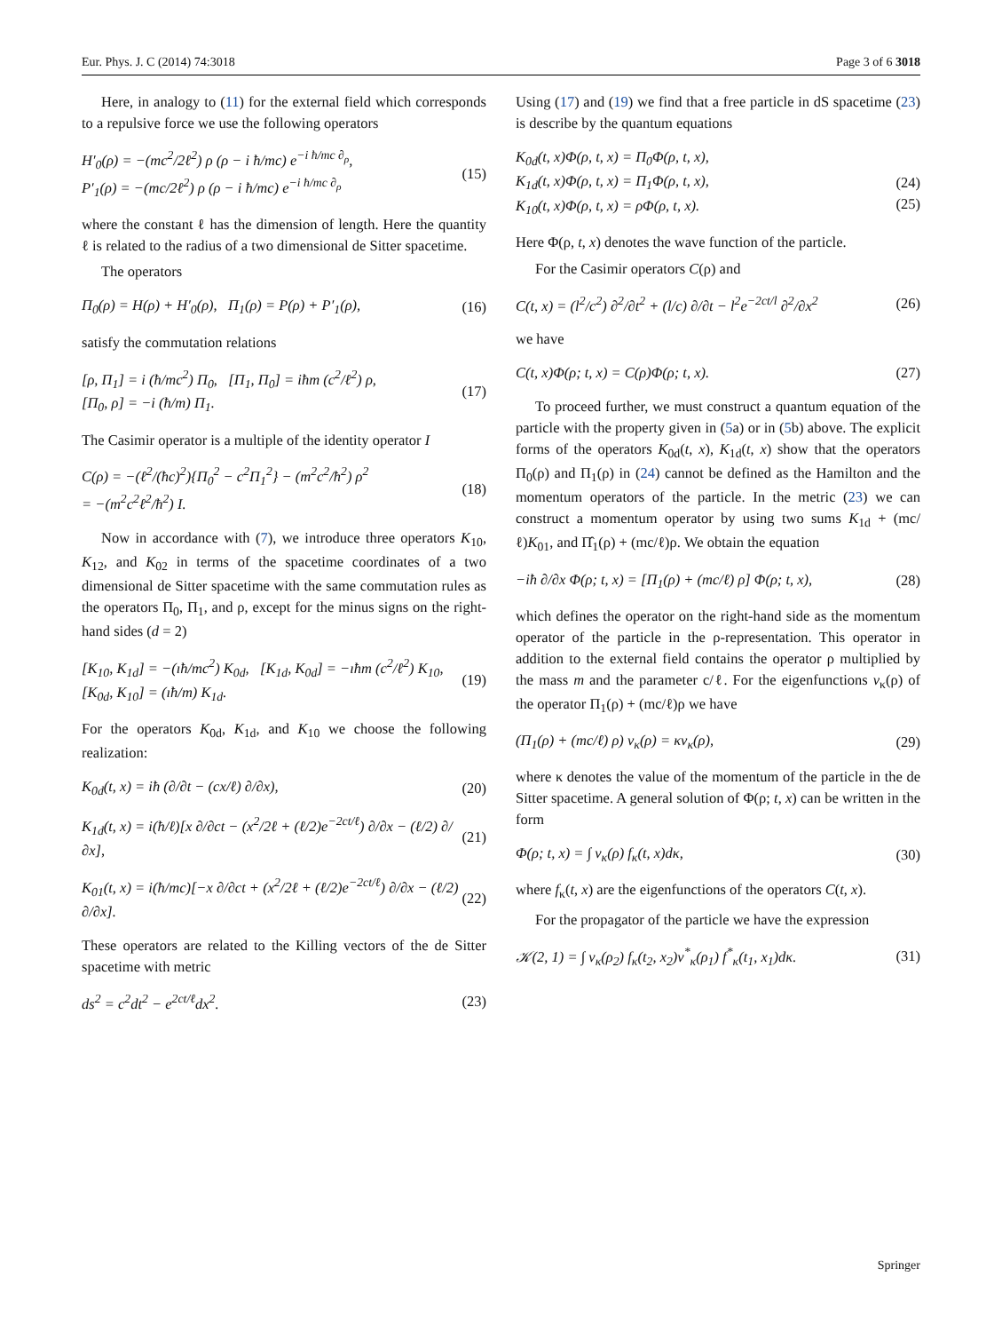Eur. Phys. J. C (2014) 74:3018 Page 3 of 6 3018
Here, in analogy to (11) for the external field which corresponds to a repulsive force we use the following operators
H′<sub>0</sub>(ρ) = −(mc<sup>2</sup>/2ℓ<sup>2</sup>) ρ (ρ − i ħ/mc) e<sup>−i ħ/mc ∂<sub>ρ</sub></sup>,
P′<sub>1</sub>(ρ) = −(mc/2ℓ<sup>2</sup>) ρ (ρ − i ħ/mc) e<sup>−i ħ/mc ∂<sub>ρ</sub></sup>
(15)
where the constant ℓ has the dimension of length. Here the quantity ℓ is related to the radius of a two dimensional de Sitter spacetime.
The operators
Π<sub>0</sub>(ρ) = H(ρ) + H′<sub>0</sub>(ρ), Π<sub>1</sub>(ρ) = P(ρ) + P′<sub>1</sub>(ρ),
(16)
satisfy the commutation relations
[ρ, Π<sub>1</sub>] = i (ħ/mc<sup>2</sup>) Π<sub>0</sub>, [Π<sub>1</sub>, Π<sub>0</sub>] = iħm (c<sup>2</sup>/ℓ<sup>2</sup>) ρ,
[Π<sub>0</sub>, ρ] = −i (ħ/m) Π<sub>1</sub>.
(17)
The Casimir operator is a multiple of the identity operator I
C(ρ) = −(ℓ<sup>2</sup>/(ħc)<sup>2</sup>){Π<sub>0</sub><sup>2</sup> − c<sup>2</sup>Π<sub>1</sub><sup>2</sup>} − (m<sup>2</sup>c<sup>2</sup>/ħ<sup>2</sup>) ρ<sup>2</sup>
= −(m<sup>2</sup>c<sup>2</sup>ℓ<sup>2</sup>/ħ<sup>2</sup>) I.
(18)
Now in accordance with (7), we introduce three operators K<sub>10</sub>, K<sub>12</sub>, and K<sub>02</sub> in terms of the spacetime coordinates of a two dimensional de Sitter spacetime with the same commutation rules as the operators Π<sub>0</sub>, Π<sub>1</sub>, and ρ, except for the minus signs on the right-hand sides (d = 2)
[K<sub>10</sub>, K<sub>1d</sub>] = −(ıħ/mc<sup>2</sup>) K<sub>0d</sub>, [K<sub>1d</sub>, K<sub>0d</sub>] = −ıħm (c<sup>2</sup>/ℓ<sup>2</sup>) K<sub>10</sub>,
[K<sub>0d</sub>, K<sub>10</sub>] = (ıħ/m) K<sub>1d</sub>.
(19)
For the operators K<sub>0d</sub>, K<sub>1d</sub>, and K<sub>10</sub> we choose the following realization:
K<sub>0d</sub>(t, x) = iħ (∂/∂t − (cx/ℓ) ∂/∂x),
(20)
K<sub>1d</sub>(t, x) = i(ħ/ℓ)[x ∂/∂ct − (x<sup>2</sup>/2ℓ + (ℓ/2)e<sup>−2ct/ℓ</sup>) ∂/∂x − (ℓ/2) ∂/∂x],
(21)
K<sub>01</sub>(t, x) = i(ħ/mc)[−x ∂/∂ct + (x<sup>2</sup>/2ℓ + (ℓ/2)e<sup>−2ct/ℓ</sup>) ∂/∂x − (ℓ/2) ∂/∂x].
(22)
These operators are related to the Killing vectors of the de Sitter spacetime with metric
ds<sup>2</sup> = c<sup>2</sup>dt<sup>2</sup> − e<sup>2ct/ℓ</sup>dx<sup>2</sup>. (23)
Using (17) and (19) we find that a free particle in dS spacetime (23) is describe by the quantum equations
K<sub>0d</sub>(t, x)Φ(ρ, t, x) = Π<sub>0</sub>Φ(ρ, t, x),
K<sub>1d</sub>(t, x)Φ(ρ, t, x) = Π<sub>1</sub>Φ(ρ, t, x),
K<sub>10</sub>(t, x)Φ(ρ, t, x) = ρΦ(ρ, t, x).
(24)
(25)
Here Φ(ρ, t, x) denotes the wave function of the particle.
For the Casimir operators C(ρ) and
C(t, x) = (l<sup>2</sup>/c<sup>2</sup>) ∂<sup>2</sup>/∂t<sup>2</sup> + (l/c) ∂/∂t − l<sup>2</sup>e<sup>−2ct/l</sup> ∂<sup>2</sup>/∂x<sup>2</sup>
(26)
we have
C(t, x)Φ(ρ; t, x) = C(ρ)Φ(ρ; t, x).
(27)
To proceed further, we must construct a quantum equation of the particle with the property given in (5a) or in (5b) above. The explicit forms of the operators K<sub>0d</sub>(t, x), K<sub>1d</sub>(t, x) show that the operators Π<sub>0</sub>(ρ) and Π<sub>1</sub>(ρ) in (24) cannot be defined as the Hamilton and the momentum operators of the particle. In the metric (23) we can construct a momentum operator by using two sums K<sub>1d</sub> + (mc/ℓ)K<sub>01</sub>, and Π̂<sub>1</sub>(ρ) + (mc/ℓ)ρ. We obtain the equation
−iħ ∂/∂x Φ(ρ; t, x) = [Π<sub>1</sub>(ρ) + (mc/ℓ) ρ] Φ(ρ; t, x),
(28)
which defines the operator on the right-hand side as the momentum operator of the particle in the ρ-representation. This operator in addition to the external field contains the operator ρ multiplied by the mass m and the parameter c/ℓ. For the eigenfunctions v<sub>κ</sub>(ρ) of the operator Π<sub>1</sub>(ρ) + (mc/ℓ)ρ we have
(Π<sub>1</sub>(ρ) + (mc/ℓ) ρ) v<sub>κ</sub>(ρ) = κv<sub>κ</sub>(ρ),
(29)
where κ denotes the value of the momentum of the particle in the de Sitter spacetime. A general solution of Φ(ρ; t, x) can be written in the form
Φ(ρ; t, x) = ∫ v<sub>κ</sub>(ρ) f<sub>κ</sub>(t, x)dκ,
(30)
where f<sub>κ</sub>(t, x) are the eigenfunctions of the operators C(t, x).
For the propagator of the particle we have the expression
𝒦(2, 1) = ∫ v<sub>κ</sub>(ρ<sub>2</sub>) f<sub>κ</sub>(t<sub>2</sub>, x<sub>2</sub>)v<sup>*</sup><sub>κ</sub>(ρ<sub>1</sub>) f<sup>*</sup><sub>κ</sub>(t<sub>1</sub>, x<sub>1</sub>)dκ.
(31)
Springer